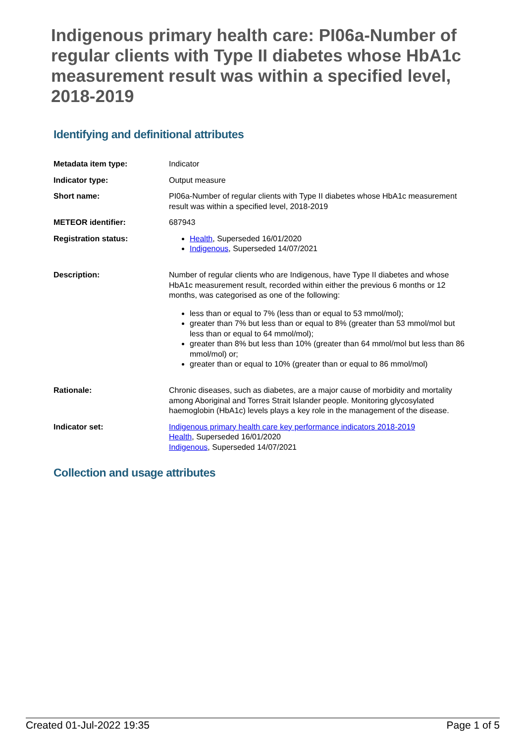Indigenous primary health care: PI06a-Number of regular clients with Type II diabetes whose HbA1c measurement result was within a specified level, 2018-2019
Identifying and definitional attributes
| Metadata item type: | Indicator |
| Indicator type: | Output measure |
| Short name: | PI06a-Number of regular clients with Type II diabetes whose HbA1c measurement result was within a specified level, 2018-2019 |
| METEOR identifier: | 687943 |
| Registration status: | Health , Superseded 16/01/2020 Indigenous , Superseded 14/07/2021 |
| Description: | Number of regular clients who are Indigenous, have Type II diabetes and whose HbA1c measurement result, recorded within either the previous 6 months or 12 months, was categorised as one of the following: less than or equal to 7% (less than or equal to 53 mmol/mol); greater than 7% but less than or equal to 8% (greater than 53 mmol/mol but less than or equal to 64 mmol/mol); greater than 8% but less than 10% (greater than 64 mmol/mol but less than 86 mmol/mol) or; greater than or equal to 10% (greater than or equal to 86 mmol/mol) |
| Rationale: | Chronic diseases, such as diabetes, are a major cause of morbidity and mortality among Aboriginal and Torres Strait Islander people. Monitoring glycosylated haemoglobin (HbA1c) levels plays a key role in the management of the disease. |
| Indicator set: | Indigenous primary health care key performance indicators 2018-2019 Health , Superseded 16/01/2020 Indigenous , Superseded 14/07/2021 |
Collection and usage attributes
Created 01-Jul-2022 19:35 Page 1 of 5